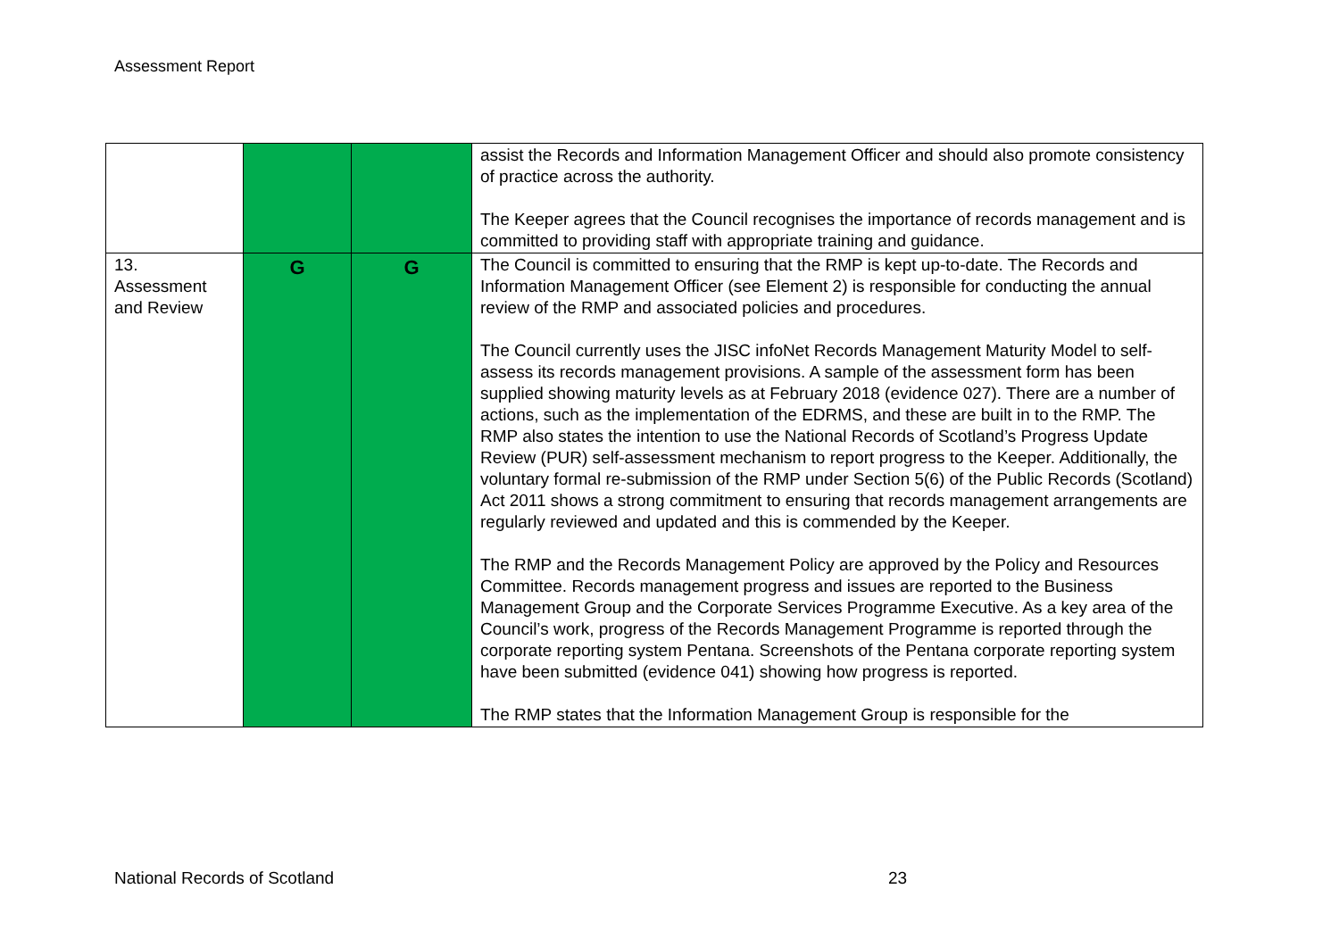Assessment Report
| | | | assist the Records and Information Management Officer and should also promote consistency of practice across the authority. The Keeper agrees that the Council recognises the importance of records management and is committed to providing staff with appropriate training and guidance. |
| 13. Assessment and Review | G | G | The Council is committed to ensuring that the RMP is kept up-to-date. The Records and Information Management Officer (see Element 2) is responsible for conducting the annual review of the RMP and associated policies and procedures. The Council currently uses the JISC infoNet Records Management Maturity Model to self-assess its records management provisions. A sample of the assessment form has been supplied showing maturity levels as at February 2018 (evidence 027). There are a number of actions, such as the implementation of the EDRMS, and these are built in to the RMP. The RMP also states the intention to use the National Records of Scotland’s Progress Update Review (PUR) self-assessment mechanism to report progress to the Keeper. Additionally, the voluntary formal re-submission of the RMP under Section 5(6) of the Public Records (Scotland) Act 2011 shows a strong commitment to ensuring that records management arrangements are regularly reviewed and updated and this is commended by the Keeper. The RMP and the Records Management Policy are approved by the Policy and Resources Committee. Records management progress and issues are reported to the Business Management Group and the Corporate Services Programme Executive. As a key area of the Council’s work, progress of the Records Management Programme is reported through the corporate reporting system Pentana. Screenshots of the Pentana corporate reporting system have been submitted (evidence 041) showing how progress is reported. The RMP states that the Information Management Group is responsible for the |
National Records of Scotland 23